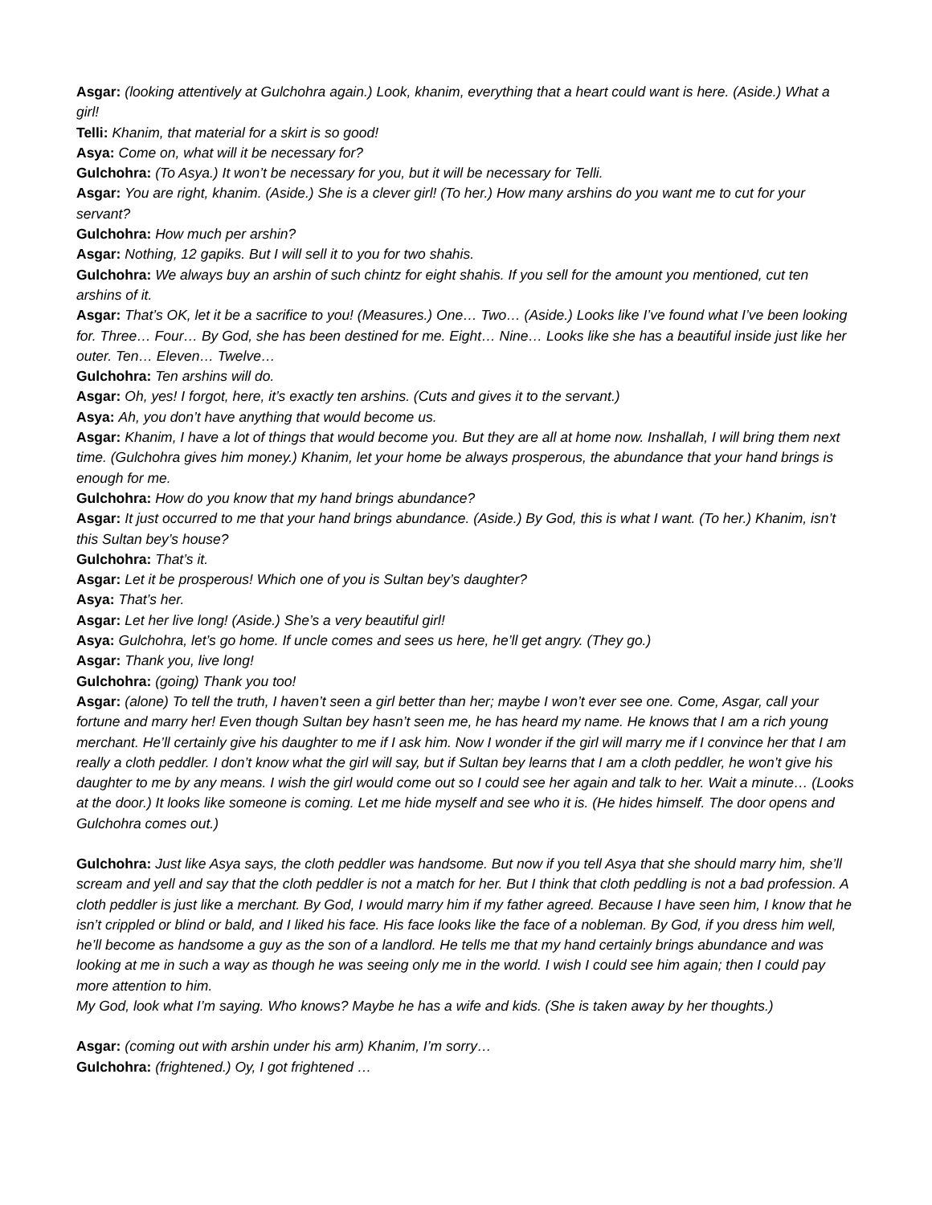Asgar: (looking attentively at Gulchohra again.) Look, khanim, everything that a heart could want is here. (Aside.) What a girl!
Telli: Khanim, that material for a skirt is so good!
Asya: Come on, what will it be necessary for?
Gulchohra: (To Asya.) It won’t be necessary for you, but it will be necessary for Telli.
Asgar: You are right, khanim. (Aside.) She is a clever girl! (To her.) How many arshins do you want me to cut for your servant?
Gulchohra: How much per arshin?
Asgar: Nothing, 12 gapiks. But I will sell it to you for two shahis.
Gulchohra: We always buy an arshin of such chintz for eight shahis. If you sell for the amount you mentioned, cut ten arshins of it.
Asgar: That’s OK, let it be a sacrifice to you! (Measures.) One… Two… (Aside.) Looks like I’ve found what I’ve been looking for. Three… Four… By God, she has been destined for me. Eight… Nine… Looks like she has a beautiful inside just like her outer. Ten… Eleven… Twelve…
Gulchohra: Ten arshins will do.
Asgar: Oh, yes! I forgot, here, it’s exactly ten arshins. (Cuts and gives it to the servant.)
Asya: Ah, you don’t have anything that would become us.
Asgar: Khanim, I have a lot of things that would become you. But they are all at home now. Inshallah, I will bring them next time. (Gulchohra gives him money.) Khanim, let your home be always prosperous, the abundance that your hand brings is enough for me.
Gulchohra: How do you know that my hand brings abundance?
Asgar: It just occurred to me that your hand brings abundance. (Aside.) By God, this is what I want. (To her.) Khanim, isn’t this Sultan bey’s house?
Gulchohra: That’s it.
Asgar: Let it be prosperous! Which one of you is Sultan bey’s daughter?
Asya: That’s her.
Asgar: Let her live long! (Aside.) She’s a very beautiful girl!
Asya: Gulchohra, let’s go home. If uncle comes and sees us here, he’ll get angry. (They go.)
Asgar: Thank you, live long!
Gulchohra: (going) Thank you too!
Asgar: (alone) To tell the truth, I haven’t seen a girl better than her; maybe I won’t ever see one. Come, Asgar, call your fortune and marry her! Even though Sultan bey hasn’t seen me, he has heard my name. He knows that I am a rich young merchant. He’ll certainly give his daughter to me if I ask him. Now I wonder if the girl will marry me if I convince her that I am really a cloth peddler. I don’t know what the girl will say, but if Sultan bey learns that I am a cloth peddler, he won’t give his daughter to me by any means. I wish the girl would come out so I could see her again and talk to her. Wait a minute… (Looks at the door.) It looks like someone is coming. Let me hide myself and see who it is. (He hides himself. The door opens and Gulchohra comes out.)
Gulchohra: Just like Asya says, the cloth peddler was handsome. But now if you tell Asya that she should marry him, she’ll scream and yell and say that the cloth peddler is not a match for her. But I think that cloth peddling is not a bad profession. A cloth peddler is just like a merchant. By God, I would marry him if my father agreed. Because I have seen him, I know that he isn’t crippled or blind or bald, and I liked his face. His face looks like the face of a nobleman. By God, if you dress him well, he’ll become as handsome a guy as the son of a landlord. He tells me that my hand certainly brings abundance and was looking at me in such a way as though he was seeing only me in the world. I wish I could see him again; then I could pay more attention to him.
My God, look what I’m saying. Who knows? Maybe he has a wife and kids. (She is taken away by her thoughts.)
Asgar: (coming out with arshin under his arm) Khanim, I’m sorry…
Gulchohra: (frightened.) Oy, I got frightened …